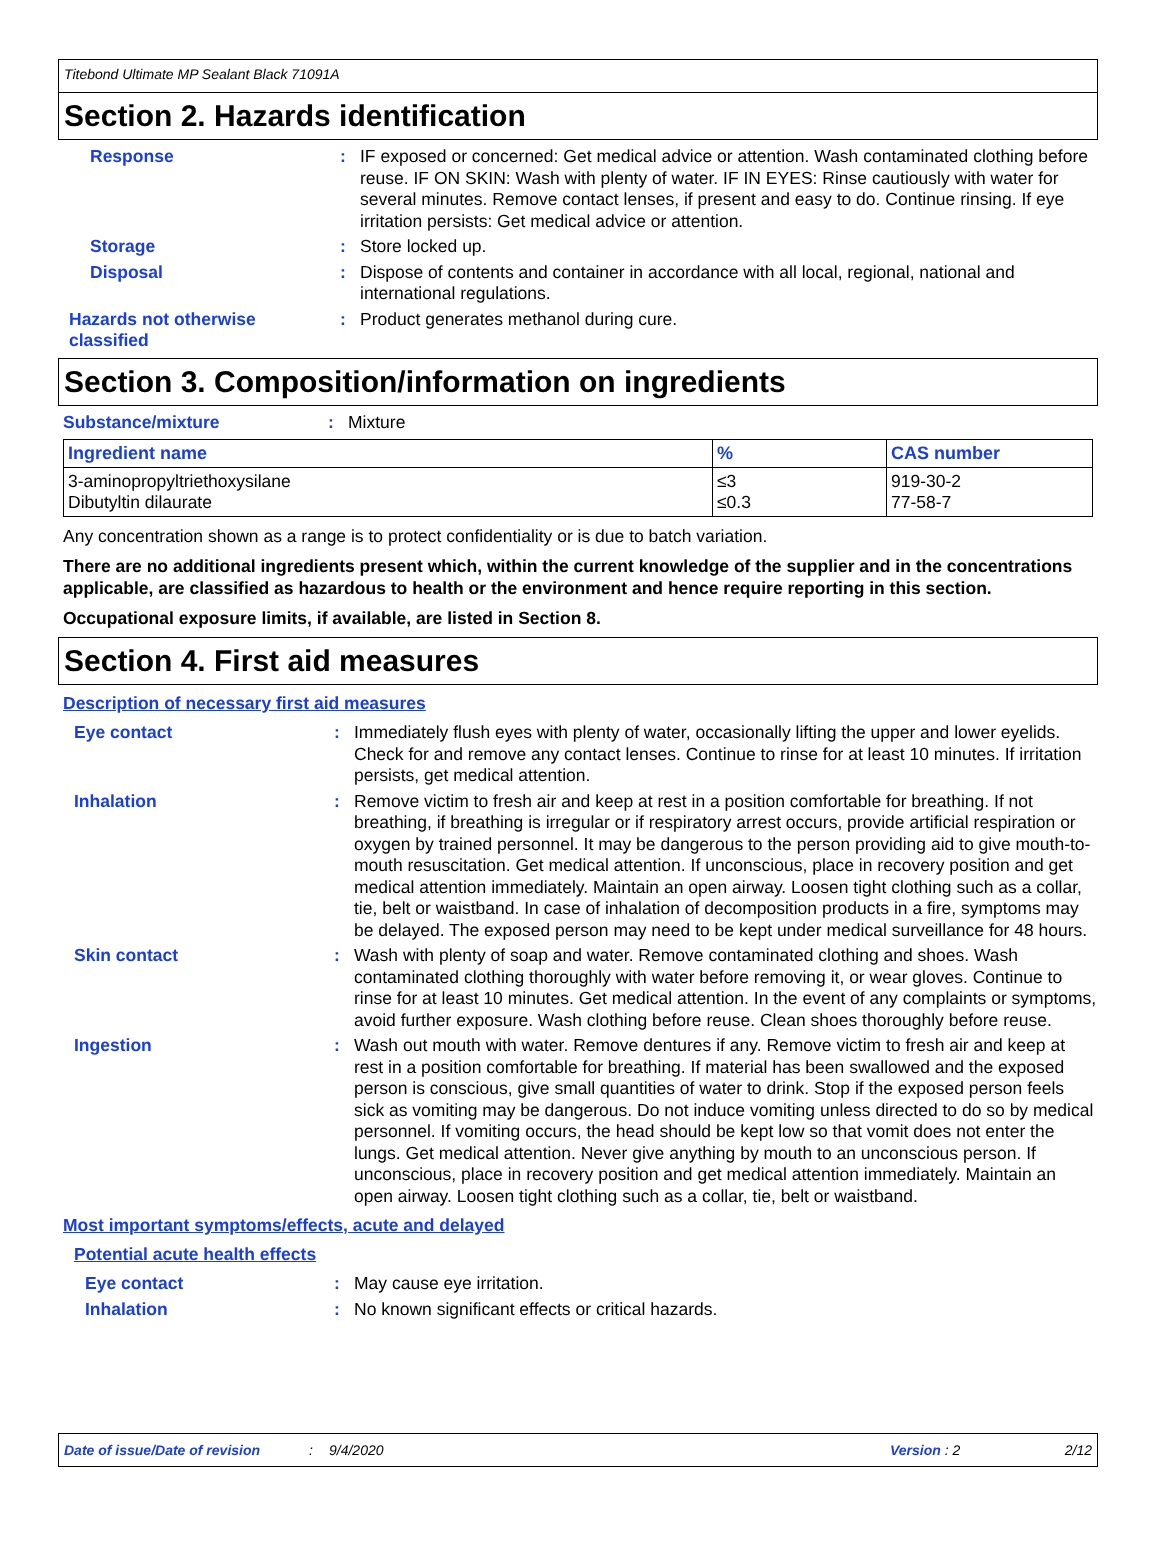Titebond Ultimate MP Sealant Black 71091A
Section 2. Hazards identification
Response: IF exposed or concerned: Get medical advice or attention. Wash contaminated clothing before reuse. IF ON SKIN: Wash with plenty of water. IF IN EYES: Rinse cautiously with water for several minutes. Remove contact lenses, if present and easy to do. Continue rinsing. If eye irritation persists: Get medical advice or attention.
Storage: Store locked up.
Disposal: Dispose of contents and container in accordance with all local, regional, national and international regulations.
Hazards not otherwise classified: Product generates methanol during cure.
Section 3. Composition/information on ingredients
Substance/mixture: Mixture
| Ingredient name | % | CAS number |
| --- | --- | --- |
| 3-aminopropyltriethoxysilane Dibutyltin dilaurate | ≤3 ≤0.3 | 919-30-2 77-58-7 |
Any concentration shown as a range is to protect confidentiality or is due to batch variation.
There are no additional ingredients present which, within the current knowledge of the supplier and in the concentrations applicable, are classified as hazardous to health or the environment and hence require reporting in this section.
Occupational exposure limits, if available, are listed in Section 8.
Section 4. First aid measures
Description of necessary first aid measures
Eye contact: Immediately flush eyes with plenty of water, occasionally lifting the upper and lower eyelids. Check for and remove any contact lenses. Continue to rinse for at least 10 minutes. If irritation persists, get medical attention.
Inhalation: Remove victim to fresh air and keep at rest in a position comfortable for breathing. If not breathing, if breathing is irregular or if respiratory arrest occurs, provide artificial respiration or oxygen by trained personnel. It may be dangerous to the person providing aid to give mouth-to-mouth resuscitation. Get medical attention. If unconscious, place in recovery position and get medical attention immediately. Maintain an open airway. Loosen tight clothing such as a collar, tie, belt or waistband. In case of inhalation of decomposition products in a fire, symptoms may be delayed. The exposed person may need to be kept under medical surveillance for 48 hours.
Skin contact: Wash with plenty of soap and water. Remove contaminated clothing and shoes. Wash contaminated clothing thoroughly with water before removing it, or wear gloves. Continue to rinse for at least 10 minutes. Get medical attention. In the event of any complaints or symptoms, avoid further exposure. Wash clothing before reuse. Clean shoes thoroughly before reuse.
Ingestion: Wash out mouth with water. Remove dentures if any. Remove victim to fresh air and keep at rest in a position comfortable for breathing. If material has been swallowed and the exposed person is conscious, give small quantities of water to drink. Stop if the exposed person feels sick as vomiting may be dangerous. Do not induce vomiting unless directed to do so by medical personnel. If vomiting occurs, the head should be kept low so that vomit does not enter the lungs. Get medical attention. Never give anything by mouth to an unconscious person. If unconscious, place in recovery position and get medical attention immediately. Maintain an open airway. Loosen tight clothing such as a collar, tie, belt or waistband.
Most important symptoms/effects, acute and delayed
Potential acute health effects
Eye contact: May cause eye irritation.
Inhalation: No known significant effects or critical hazards.
Date of issue/Date of revision: 9/4/2020 Version : 2 2/12